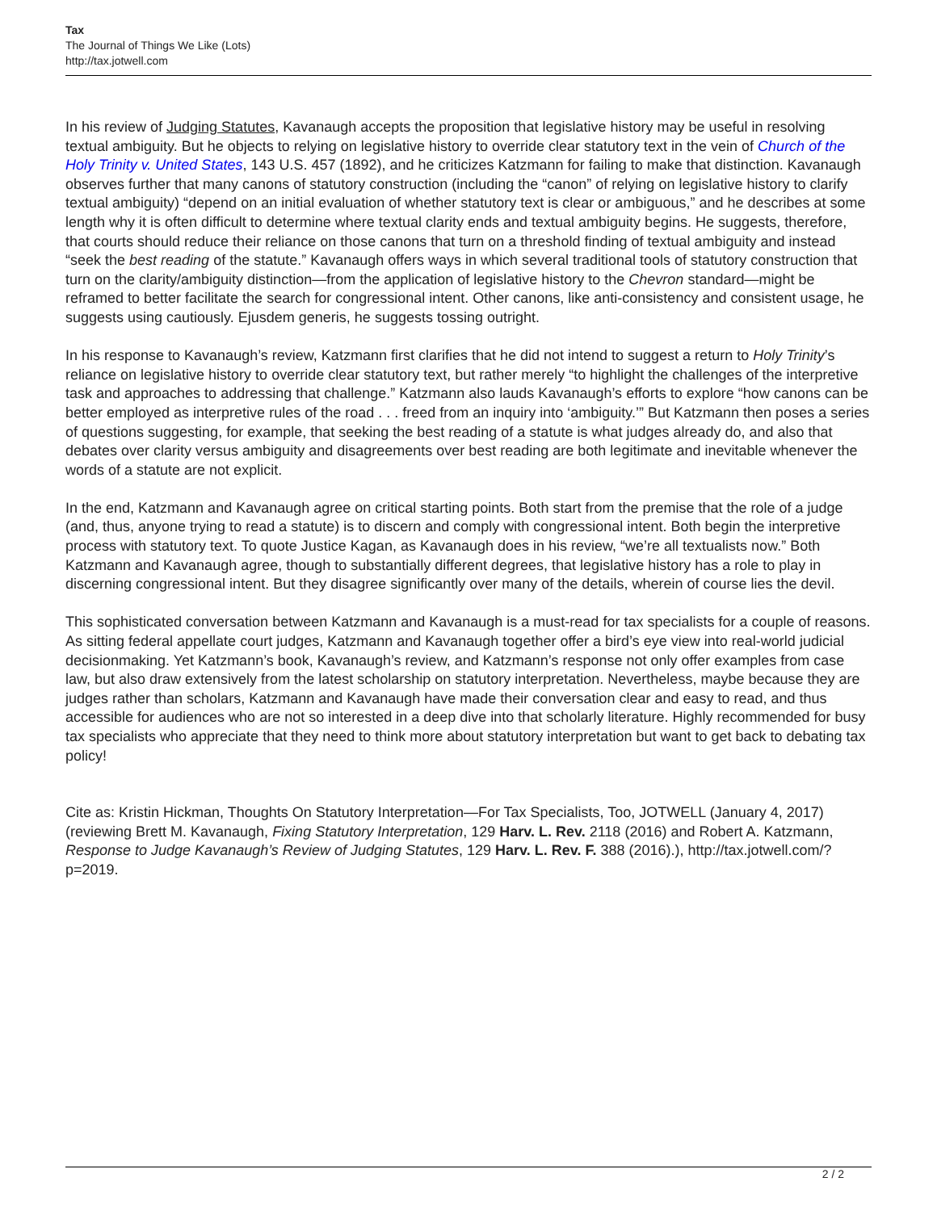Tax
The Journal of Things We Like (Lots)
http://tax.jotwell.com
In his review of Judging Statutes, Kavanaugh accepts the proposition that legislative history may be useful in resolving textual ambiguity. But he objects to relying on legislative history to override clear statutory text in the vein of Church of the Holy Trinity v. United States, 143 U.S. 457 (1892), and he criticizes Katzmann for failing to make that distinction. Kavanaugh observes further that many canons of statutory construction (including the “canon” of relying on legislative history to clarify textual ambiguity) “depend on an initial evaluation of whether statutory text is clear or ambiguous,” and he describes at some length why it is often difficult to determine where textual clarity ends and textual ambiguity begins. He suggests, therefore, that courts should reduce their reliance on those canons that turn on a threshold finding of textual ambiguity and instead “seek the best reading of the statute.” Kavanaugh offers ways in which several traditional tools of statutory construction that turn on the clarity/ambiguity distinction—from the application of legislative history to the Chevron standard—might be reframed to better facilitate the search for congressional intent. Other canons, like anti-consistency and consistent usage, he suggests using cautiously. Ejusdem generis, he suggests tossing outright.
In his response to Kavanaugh’s review, Katzmann first clarifies that he did not intend to suggest a return to Holy Trinity’s reliance on legislative history to override clear statutory text, but rather merely “to highlight the challenges of the interpretive task and approaches to addressing that challenge.” Katzmann also lauds Kavanaugh’s efforts to explore “how canons can be better employed as interpretive rules of the road . . . freed from an inquiry into ‘ambiguity.’” But Katzmann then poses a series of questions suggesting, for example, that seeking the best reading of a statute is what judges already do, and also that debates over clarity versus ambiguity and disagreements over best reading are both legitimate and inevitable whenever the words of a statute are not explicit.
In the end, Katzmann and Kavanaugh agree on critical starting points. Both start from the premise that the role of a judge (and, thus, anyone trying to read a statute) is to discern and comply with congressional intent. Both begin the interpretive process with statutory text. To quote Justice Kagan, as Kavanaugh does in his review, “we’re all textualists now.” Both Katzmann and Kavanaugh agree, though to substantially different degrees, that legislative history has a role to play in discerning congressional intent. But they disagree significantly over many of the details, wherein of course lies the devil.
This sophisticated conversation between Katzmann and Kavanaugh is a must-read for tax specialists for a couple of reasons. As sitting federal appellate court judges, Katzmann and Kavanaugh together offer a bird’s eye view into real-world judicial decisionmaking. Yet Katzmann’s book, Kavanaugh’s review, and Katzmann’s response not only offer examples from case law, but also draw extensively from the latest scholarship on statutory interpretation. Nevertheless, maybe because they are judges rather than scholars, Katzmann and Kavanaugh have made their conversation clear and easy to read, and thus accessible for audiences who are not so interested in a deep dive into that scholarly literature. Highly recommended for busy tax specialists who appreciate that they need to think more about statutory interpretation but want to get back to debating tax policy!
Cite as: Kristin Hickman, Thoughts On Statutory Interpretation—For Tax Specialists, Too, JOTWELL (January 4, 2017) (reviewing Brett M. Kavanaugh, Fixing Statutory Interpretation, 129 Harv. L. Rev. 2118 (2016) and Robert A. Katzmann, Response to Judge Kavanaugh’s Review of Judging Statutes, 129 Harv. L. Rev. F. 388 (2016).), http://tax.jotwell.com/?p=2019.
2 / 2